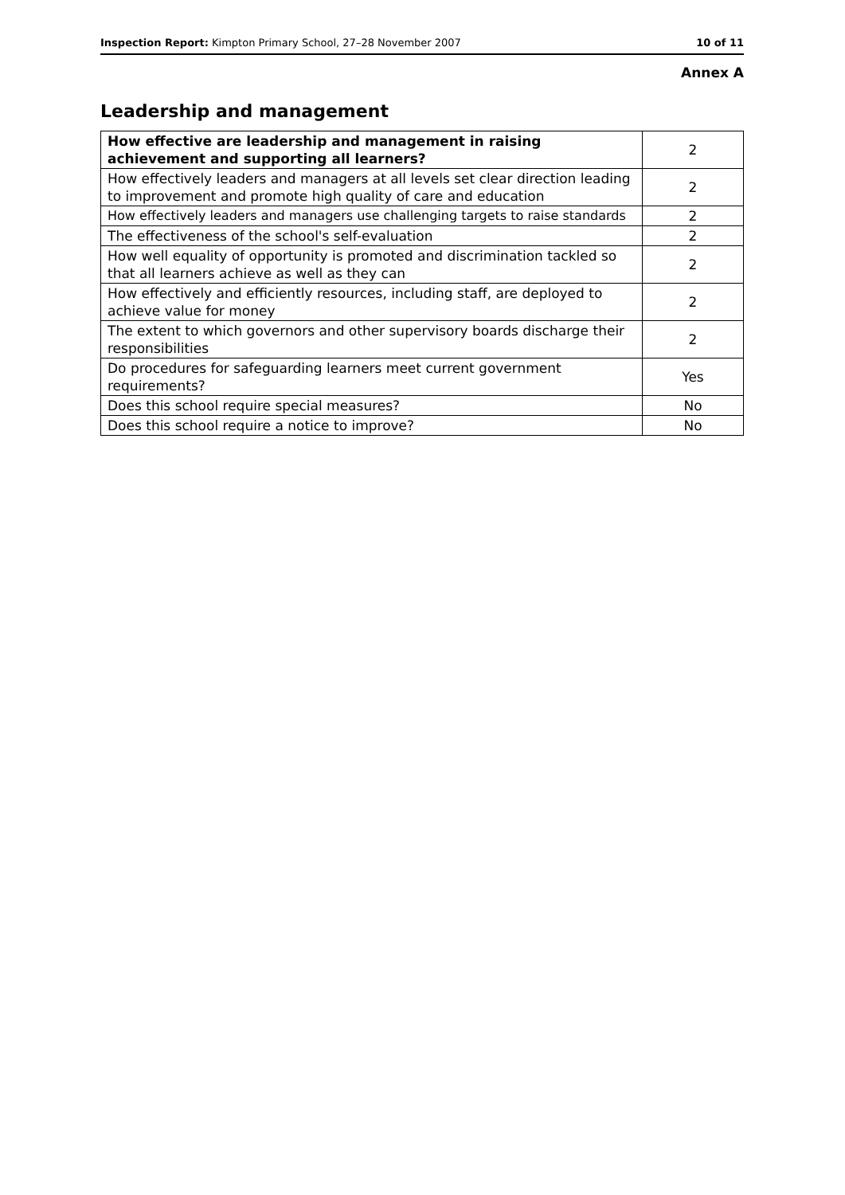Inspection Report: Kimpton Primary School, 27–28 November 2007 10 of 11
Annex A
Leadership and management
| How effective are leadership and management in raising achievement and supporting all learners? | 2 |
| How effectively leaders and managers at all levels set clear direction leading to improvement and promote high quality of care and education | 2 |
| How effectively leaders and managers use challenging targets to raise standards | 2 |
| The effectiveness of the school's self-evaluation | 2 |
| How well equality of opportunity is promoted and discrimination tackled so that all learners achieve as well as they can | 2 |
| How effectively and efficiently resources, including staff, are deployed to achieve value for money | 2 |
| The extent to which governors and other supervisory boards discharge their responsibilities | 2 |
| Do procedures for safeguarding learners meet current government requirements? | Yes |
| Does this school require special measures? | No |
| Does this school require a notice to improve? | No |